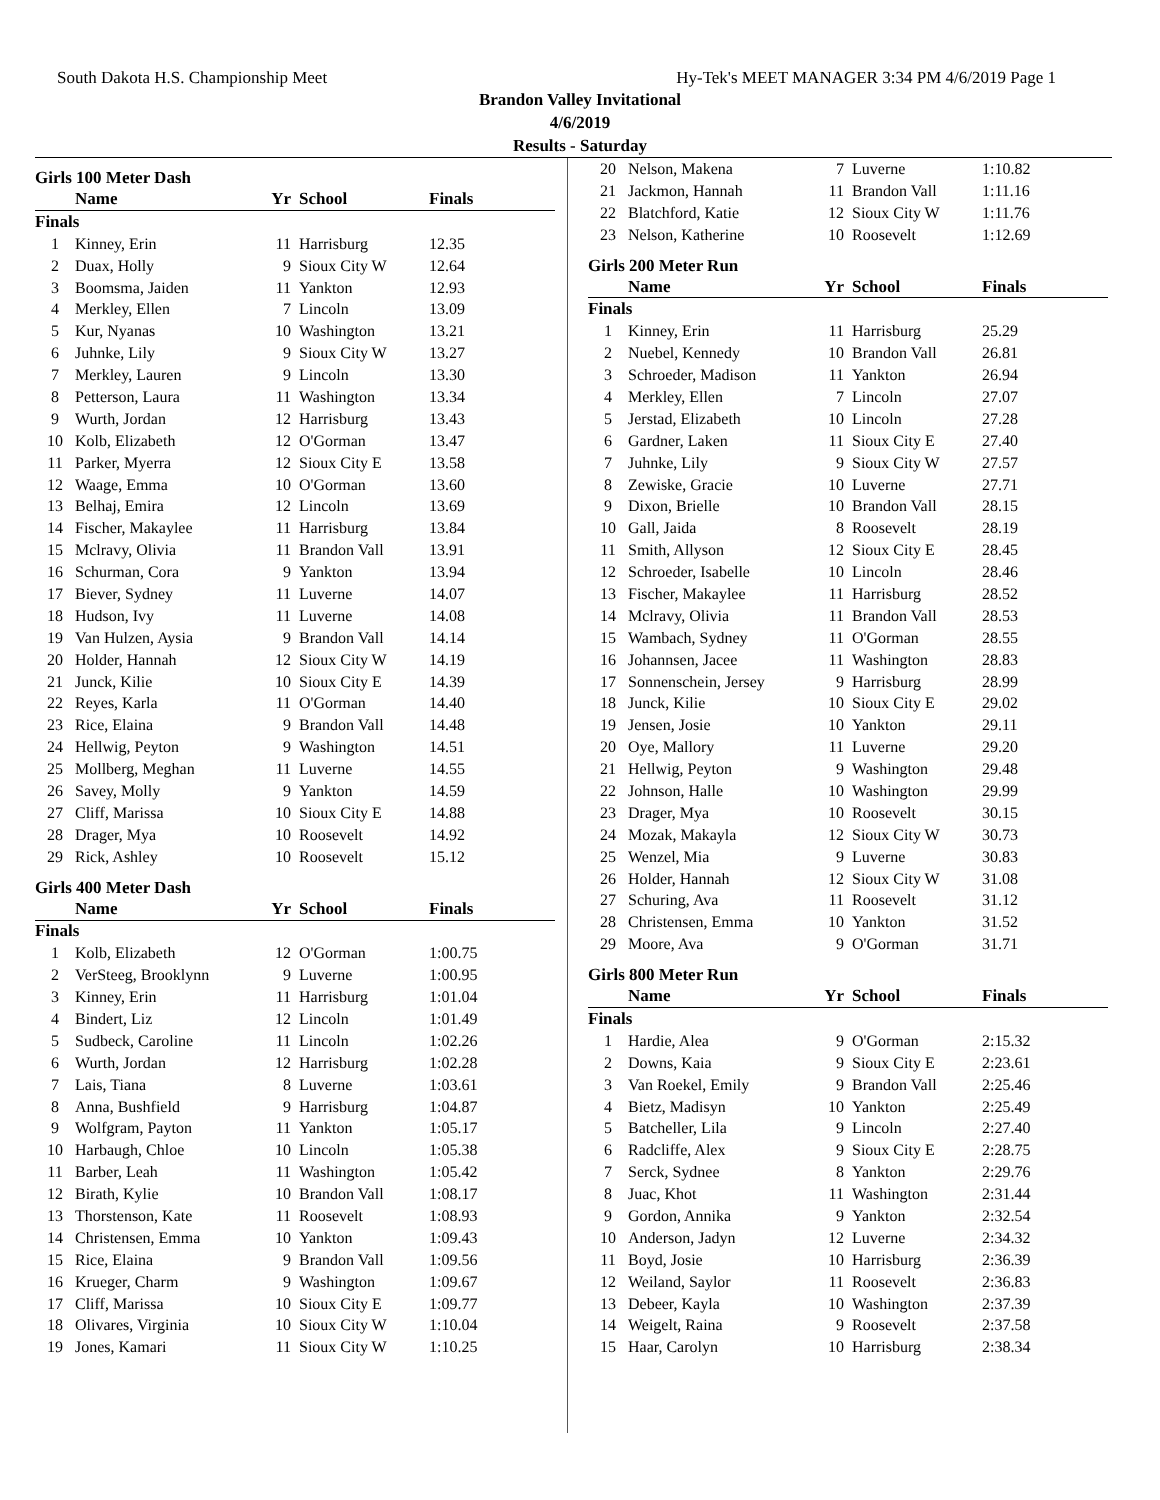South Dakota H.S. Championship Meet Hy-Tek's MEET MANAGER 3:34 PM 4/6/2019 Page 1
Brandon Valley Invitational
4/6/2019
Results - Saturday
Girls 100 Meter Dash
| | Name | Yr | School | Finals |
| --- | --- | --- | --- | --- |
| Finals | | | | |
| 1 | Kinney, Erin | 11 | Harrisburg | 12.35 |
| 2 | Duax, Holly | 9 | Sioux City W | 12.64 |
| 3 | Boomsma, Jaiden | 11 | Yankton | 12.93 |
| 4 | Merkley, Ellen | 7 | Lincoln | 13.09 |
| 5 | Kur, Nyanas | 10 | Washington | 13.21 |
| 6 | Juhnke, Lily | 9 | Sioux City W | 13.27 |
| 7 | Merkley, Lauren | 9 | Lincoln | 13.30 |
| 8 | Petterson, Laura | 11 | Washington | 13.34 |
| 9 | Wurth, Jordan | 12 | Harrisburg | 13.43 |
| 10 | Kolb, Elizabeth | 12 | O'Gorman | 13.47 |
| 11 | Parker, Myerra | 12 | Sioux City E | 13.58 |
| 12 | Waage, Emma | 10 | O'Gorman | 13.60 |
| 13 | Belhaj, Emira | 12 | Lincoln | 13.69 |
| 14 | Fischer, Makaylee | 11 | Harrisburg | 13.84 |
| 15 | Mclravy, Olivia | 11 | Brandon Vall | 13.91 |
| 16 | Schurman, Cora | 9 | Yankton | 13.94 |
| 17 | Biever, Sydney | 11 | Luverne | 14.07 |
| 18 | Hudson, Ivy | 11 | Luverne | 14.08 |
| 19 | Van Hulzen, Aysia | 9 | Brandon Vall | 14.14 |
| 20 | Holder, Hannah | 12 | Sioux City W | 14.19 |
| 21 | Junck, Kilie | 10 | Sioux City E | 14.39 |
| 22 | Reyes, Karla | 11 | O'Gorman | 14.40 |
| 23 | Rice, Elaina | 9 | Brandon Vall | 14.48 |
| 24 | Hellwig, Peyton | 9 | Washington | 14.51 |
| 25 | Mollberg, Meghan | 11 | Luverne | 14.55 |
| 26 | Savey, Molly | 9 | Yankton | 14.59 |
| 27 | Cliff, Marissa | 10 | Sioux City E | 14.88 |
| 28 | Drager, Mya | 10 | Roosevelt | 14.92 |
| 29 | Rick, Ashley | 10 | Roosevelt | 15.12 |
Girls 400 Meter Dash
| | Name | Yr | School | Finals |
| --- | --- | --- | --- | --- |
| Finals | | | | |
| 1 | Kolb, Elizabeth | 12 | O'Gorman | 1:00.75 |
| 2 | VerSteeg, Brooklynn | 9 | Luverne | 1:00.95 |
| 3 | Kinney, Erin | 11 | Harrisburg | 1:01.04 |
| 4 | Bindert, Liz | 12 | Lincoln | 1:01.49 |
| 5 | Sudbeck, Caroline | 11 | Lincoln | 1:02.26 |
| 6 | Wurth, Jordan | 12 | Harrisburg | 1:02.28 |
| 7 | Lais, Tiana | 8 | Luverne | 1:03.61 |
| 8 | Anna, Bushfield | 9 | Harrisburg | 1:04.87 |
| 9 | Wolfgram, Payton | 11 | Yankton | 1:05.17 |
| 10 | Harbaugh, Chloe | 10 | Lincoln | 1:05.38 |
| 11 | Barber, Leah | 11 | Washington | 1:05.42 |
| 12 | Birath, Kylie | 10 | Brandon Vall | 1:08.17 |
| 13 | Thorstenson, Kate | 11 | Roosevelt | 1:08.93 |
| 14 | Christensen, Emma | 10 | Yankton | 1:09.43 |
| 15 | Rice, Elaina | 9 | Brandon Vall | 1:09.56 |
| 16 | Krueger, Charm | 9 | Washington | 1:09.67 |
| 17 | Cliff, Marissa | 10 | Sioux City E | 1:09.77 |
| 18 | Olivares, Virginia | 10 | Sioux City W | 1:10.04 |
| 19 | Jones, Kamari | 11 | Sioux City W | 1:10.25 |
| 20 | Nelson, Makena | 7 | Luverne | 1:10.82 |
| 21 | Jackmon, Hannah | 11 | Brandon Vall | 1:11.16 |
| 22 | Blatchford, Katie | 12 | Sioux City W | 1:11.76 |
| 23 | Nelson, Katherine | 10 | Roosevelt | 1:12.69 |
Girls 200 Meter Run
| | Name | Yr | School | Finals |
| --- | --- | --- | --- | --- |
| Finals | | | | |
| 1 | Kinney, Erin | 11 | Harrisburg | 25.29 |
| 2 | Nuebel, Kennedy | 10 | Brandon Vall | 26.81 |
| 3 | Schroeder, Madison | 11 | Yankton | 26.94 |
| 4 | Merkley, Ellen | 7 | Lincoln | 27.07 |
| 5 | Jerstad, Elizabeth | 10 | Lincoln | 27.28 |
| 6 | Gardner, Laken | 11 | Sioux City E | 27.40 |
| 7 | Juhnke, Lily | 9 | Sioux City W | 27.57 |
| 8 | Zewiske, Gracie | 10 | Luverne | 27.71 |
| 9 | Dixon, Brielle | 10 | Brandon Vall | 28.15 |
| 10 | Gall, Jaida | 8 | Roosevelt | 28.19 |
| 11 | Smith, Allyson | 12 | Sioux City E | 28.45 |
| 12 | Schroeder, Isabelle | 10 | Lincoln | 28.46 |
| 13 | Fischer, Makaylee | 11 | Harrisburg | 28.52 |
| 14 | Mclravy, Olivia | 11 | Brandon Vall | 28.53 |
| 15 | Wambach, Sydney | 11 | O'Gorman | 28.55 |
| 16 | Johannsen, Jacee | 11 | Washington | 28.83 |
| 17 | Sonnenschein, Jersey | 9 | Harrisburg | 28.99 |
| 18 | Junck, Kilie | 10 | Sioux City E | 29.02 |
| 19 | Jensen, Josie | 10 | Yankton | 29.11 |
| 20 | Oye, Mallory | 11 | Luverne | 29.20 |
| 21 | Hellwig, Peyton | 9 | Washington | 29.48 |
| 22 | Johnson, Halle | 10 | Washington | 29.99 |
| 23 | Drager, Mya | 10 | Roosevelt | 30.15 |
| 24 | Mozak, Makayla | 12 | Sioux City W | 30.73 |
| 25 | Wenzel, Mia | 9 | Luverne | 30.83 |
| 26 | Holder, Hannah | 12 | Sioux City W | 31.08 |
| 27 | Schuring, Ava | 11 | Roosevelt | 31.12 |
| 28 | Christensen, Emma | 10 | Yankton | 31.52 |
| 29 | Moore, Ava | 9 | O'Gorman | 31.71 |
Girls 800 Meter Run
| | Name | Yr | School | Finals |
| --- | --- | --- | --- | --- |
| Finals | | | | |
| 1 | Hardie, Alea | 9 | O'Gorman | 2:15.32 |
| 2 | Downs, Kaia | 9 | Sioux City E | 2:23.61 |
| 3 | Van Roekel, Emily | 9 | Brandon Vall | 2:25.46 |
| 4 | Bietz, Madisyn | 10 | Yankton | 2:25.49 |
| 5 | Batcheller, Lila | 9 | Lincoln | 2:27.40 |
| 6 | Radcliffe, Alex | 9 | Sioux City E | 2:28.75 |
| 7 | Serck, Sydnee | 8 | Yankton | 2:29.76 |
| 8 | Juac, Khot | 11 | Washington | 2:31.44 |
| 9 | Gordon, Annika | 9 | Yankton | 2:32.54 |
| 10 | Anderson, Jadyn | 12 | Luverne | 2:34.32 |
| 11 | Boyd, Josie | 10 | Harrisburg | 2:36.39 |
| 12 | Weiland, Saylor | 11 | Roosevelt | 2:36.83 |
| 13 | Debeer, Kayla | 10 | Washington | 2:37.39 |
| 14 | Weigelt, Raina | 9 | Roosevelt | 2:37.58 |
| 15 | Haar, Carolyn | 10 | Harrisburg | 2:38.34 |